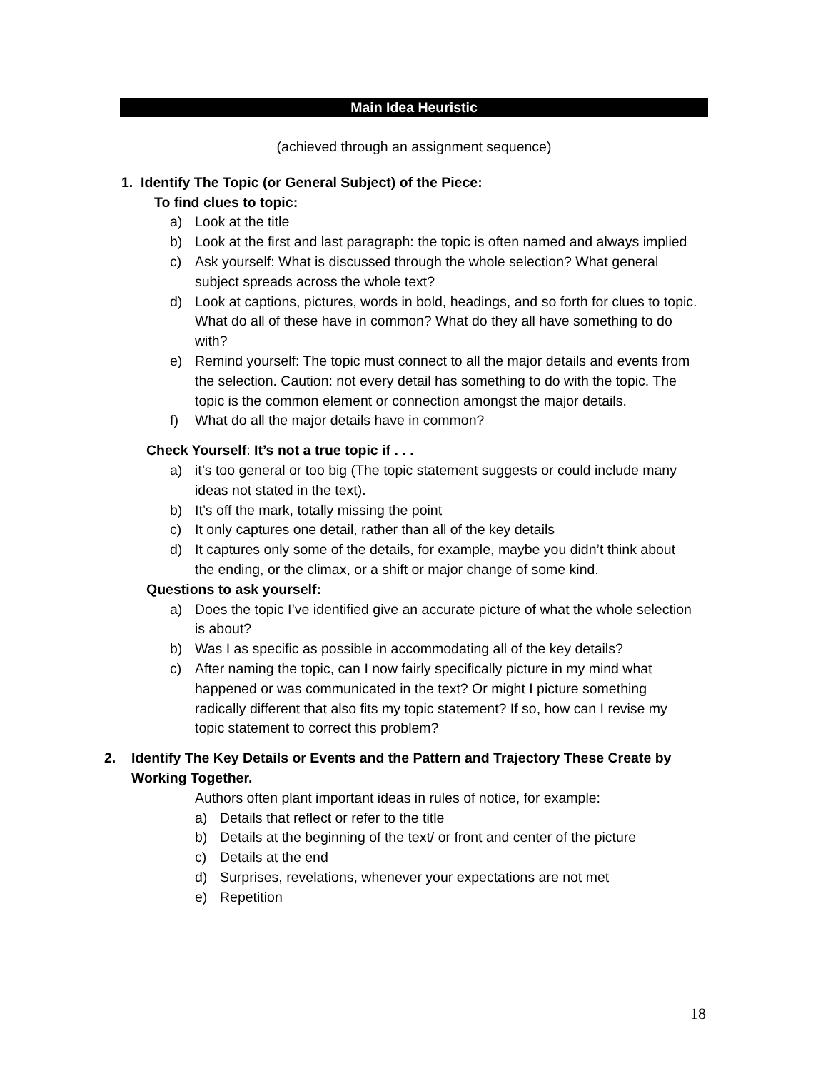Main Idea Heuristic
(achieved through an assignment sequence)
1. Identify The Topic (or General Subject) of the Piece:
To find clues to topic:
a) Look at the title
b) Look at the first and last paragraph: the topic is often named and always implied
c) Ask yourself: What is discussed through the whole selection? What general subject spreads across the whole text?
d) Look at captions, pictures, words in bold, headings, and so forth for clues to topic. What do all of these have in common? What do they all have something to do with?
e) Remind yourself: The topic must connect to all the major details and events from the selection. Caution: not every detail has something to do with the topic. The topic is the common element or connection amongst the major details.
f) What do all the major details have in common?
Check Yourself: It’s not a true topic if . . .
a) it’s too general or too big (The topic statement suggests or could include many ideas not stated in the text).
b) It’s off the mark, totally missing the point
c) It only captures one detail, rather than all of the key details
d) It captures only some of the details, for example, maybe you didn’t think about the ending, or the climax, or a shift or major change of some kind.
Questions to ask yourself:
a) Does the topic I’ve identified give an accurate picture of what the whole selection is about?
b) Was I as specific as possible in accommodating all of the key details?
c) After naming the topic, can I now fairly specifically picture in my mind what happened or was communicated in the text? Or might I picture something radically different that also fits my topic statement? If so, how can I revise my topic statement to correct this problem?
2. Identify The Key Details or Events and the Pattern and Trajectory These Create by Working Together.
Authors often plant important ideas in rules of notice, for example:
a) Details that reflect or refer to the title
b) Details at the beginning of the text/ or front and center of the picture
c) Details at the end
d) Surprises, revelations, whenever your expectations are not met
e) Repetition
18